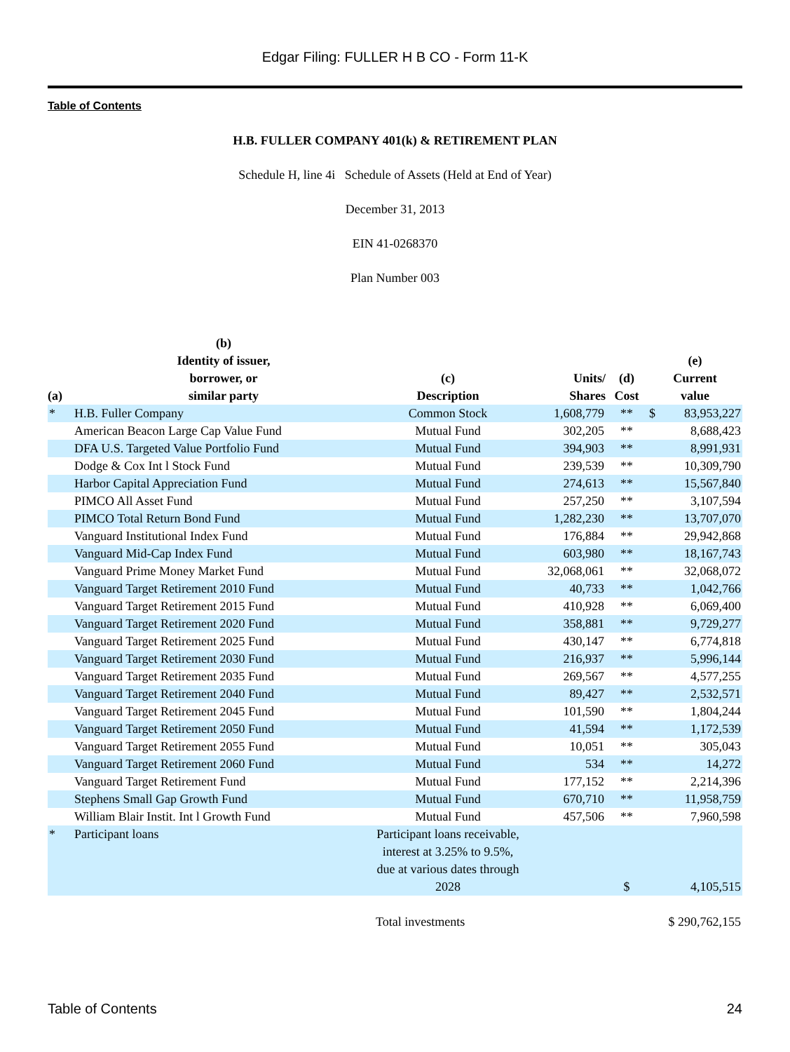Edgar Filing: FULLER H B CO - Form 11-K
Table of Contents
H.B. FULLER COMPANY 401(k) & RETIREMENT PLAN
Schedule H, line 4i Schedule of Assets (Held at End of Year)
December 31, 2013
EIN 41-0268370
Plan Number 003
| (a) | (b) Identity of issuer, borrower, or similar party | (c) Description | Units/ Shares | (d) Cost | (e) Current value | |
| --- | --- | --- | --- | --- | --- | --- |
| * | H.B. Fuller Company | Common Stock | 1,608,779 | ** | $ | 83,953,227 |
| | American Beacon Large Cap Value Fund | Mutual Fund | 302,205 | ** | | 8,688,423 |
| | DFA U.S. Targeted Value Portfolio Fund | Mutual Fund | 394,903 | ** | | 8,991,931 |
| | Dodge & Cox Int l Stock Fund | Mutual Fund | 239,539 | ** | | 10,309,790 |
| | Harbor Capital Appreciation Fund | Mutual Fund | 274,613 | ** | | 15,567,840 |
| | PIMCO All Asset Fund | Mutual Fund | 257,250 | ** | | 3,107,594 |
| | PIMCO Total Return Bond Fund | Mutual Fund | 1,282,230 | ** | | 13,707,070 |
| | Vanguard Institutional Index Fund | Mutual Fund | 176,884 | ** | | 29,942,868 |
| | Vanguard Mid-Cap Index Fund | Mutual Fund | 603,980 | ** | | 18,167,743 |
| | Vanguard Prime Money Market Fund | Mutual Fund | 32,068,061 | ** | | 32,068,072 |
| | Vanguard Target Retirement 2010 Fund | Mutual Fund | 40,733 | ** | | 1,042,766 |
| | Vanguard Target Retirement 2015 Fund | Mutual Fund | 410,928 | ** | | 6,069,400 |
| | Vanguard Target Retirement 2020 Fund | Mutual Fund | 358,881 | ** | | 9,729,277 |
| | Vanguard Target Retirement 2025 Fund | Mutual Fund | 430,147 | ** | | 6,774,818 |
| | Vanguard Target Retirement 2030 Fund | Mutual Fund | 216,937 | ** | | 5,996,144 |
| | Vanguard Target Retirement 2035 Fund | Mutual Fund | 269,567 | ** | | 4,577,255 |
| | Vanguard Target Retirement 2040 Fund | Mutual Fund | 89,427 | ** | | 2,532,571 |
| | Vanguard Target Retirement 2045 Fund | Mutual Fund | 101,590 | ** | | 1,804,244 |
| | Vanguard Target Retirement 2050 Fund | Mutual Fund | 41,594 | ** | | 1,172,539 |
| | Vanguard Target Retirement 2055 Fund | Mutual Fund | 10,051 | ** | | 305,043 |
| | Vanguard Target Retirement 2060 Fund | Mutual Fund | 534 | ** | | 14,272 |
| | Vanguard Target Retirement Fund | Mutual Fund | 177,152 | ** | | 2,214,396 |
| | Stephens Small Gap Growth Fund | Mutual Fund | 670,710 | ** | | 11,958,759 |
| | William Blair Instit. Int l Growth Fund | Mutual Fund | 457,506 | ** | | 7,960,598 |
| * | Participant loans | Participant loans receivable, interest at 3.25% to 9.5%, due at various dates through 2028 | | $ | | 4,105,515 |
| | | Total investments | | | $ 290,762,155 | |
Table of Contents 24